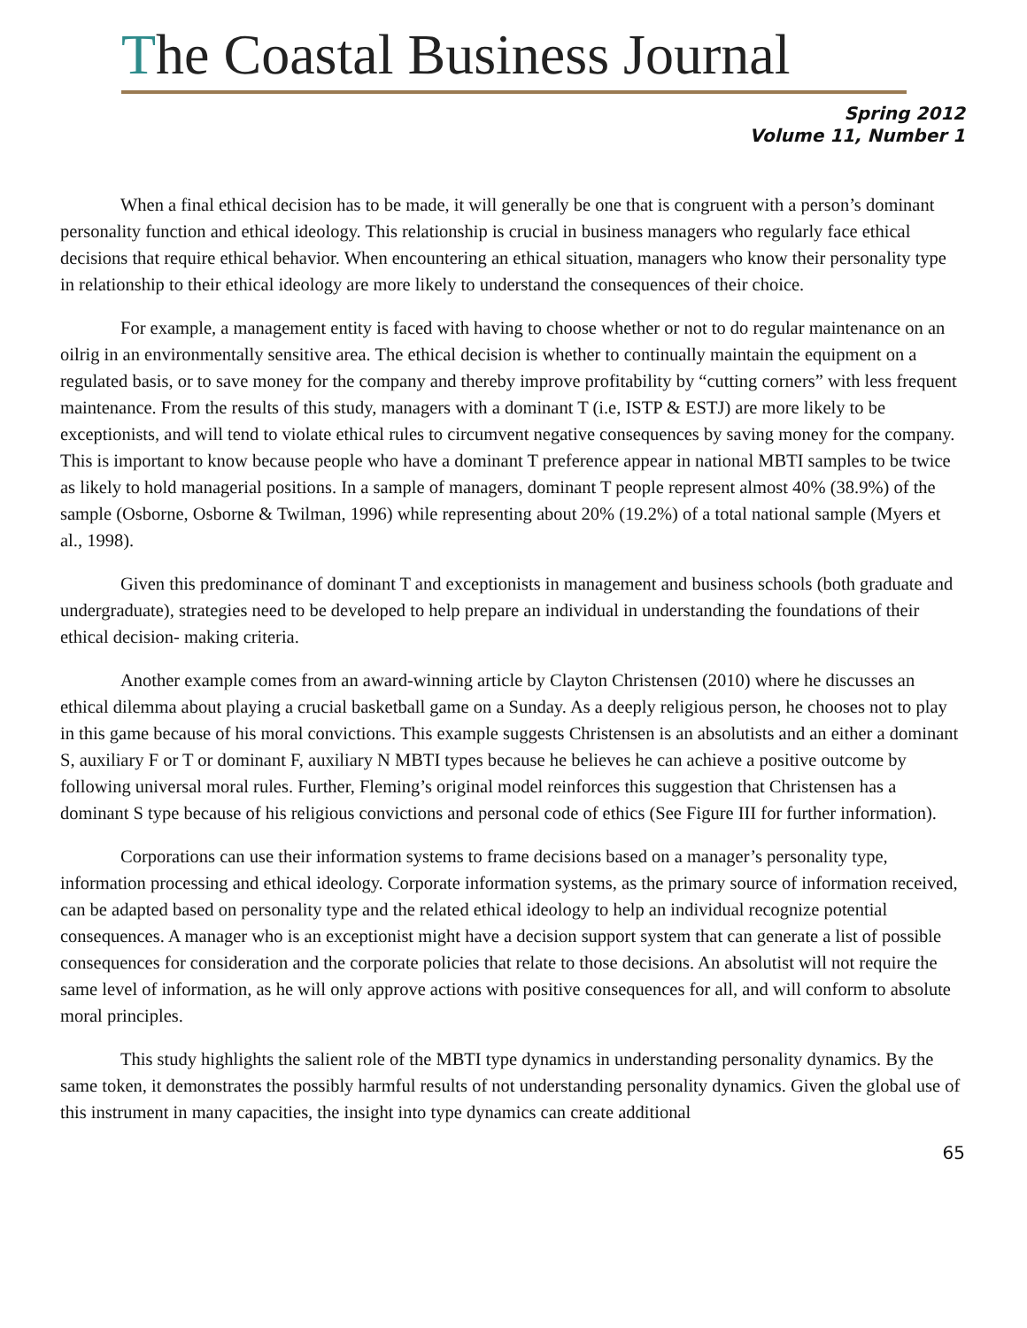The Coastal Business Journal
Spring 2012
Volume 11, Number 1
When a final ethical decision has to be made, it will generally be one that is congruent with a person’s dominant personality function and ethical ideology. This relationship is crucial in business managers who regularly face ethical decisions that require ethical behavior. When encountering an ethical situation, managers who know their personality type in relationship to their ethical ideology are more likely to understand the consequences of their choice.
For example, a management entity is faced with having to choose whether or not to do regular maintenance on an oilrig in an environmentally sensitive area. The ethical decision is whether to continually maintain the equipment on a regulated basis, or to save money for the company and thereby improve profitability by “cutting corners” with less frequent maintenance. From the results of this study, managers with a dominant T (i.e, ISTP & ESTJ) are more likely to be exceptionists, and will tend to violate ethical rules to circumvent negative consequences by saving money for the company. This is important to know because people who have a dominant T preference appear in national MBTI samples to be twice as likely to hold managerial positions. In a sample of managers, dominant T people represent almost 40% (38.9%) of the sample (Osborne, Osborne & Twilman, 1996) while representing about 20% (19.2%) of a total national sample (Myers et al., 1998).
Given this predominance of dominant T and exceptionists in management and business schools (both graduate and undergraduate), strategies need to be developed to help prepare an individual in understanding the foundations of their ethical decision- making criteria.
Another example comes from an award-winning article by Clayton Christensen (2010) where he discusses an ethical dilemma about playing a crucial basketball game on a Sunday. As a deeply religious person, he chooses not to play in this game because of his moral convictions. This example suggests Christensen is an absolutists and an either a dominant S, auxiliary F or T or dominant F, auxiliary N MBTI types because he believes he can achieve a positive outcome by following universal moral rules. Further, Fleming’s original model reinforces this suggestion that Christensen has a dominant S type because of his religious convictions and personal code of ethics (See Figure III for further information).
Corporations can use their information systems to frame decisions based on a manager’s personality type, information processing and ethical ideology. Corporate information systems, as the primary source of information received, can be adapted based on personality type and the related ethical ideology to help an individual recognize potential consequences. A manager who is an exceptionist might have a decision support system that can generate a list of possible consequences for consideration and the corporate policies that relate to those decisions. An absolutist will not require the same level of information, as he will only approve actions with positive consequences for all, and will conform to absolute moral principles.
This study highlights the salient role of the MBTI type dynamics in understanding personality dynamics. By the same token, it demonstrates the possibly harmful results of not understanding personality dynamics. Given the global use of this instrument in many capacities, the insight into type dynamics can create additional
65